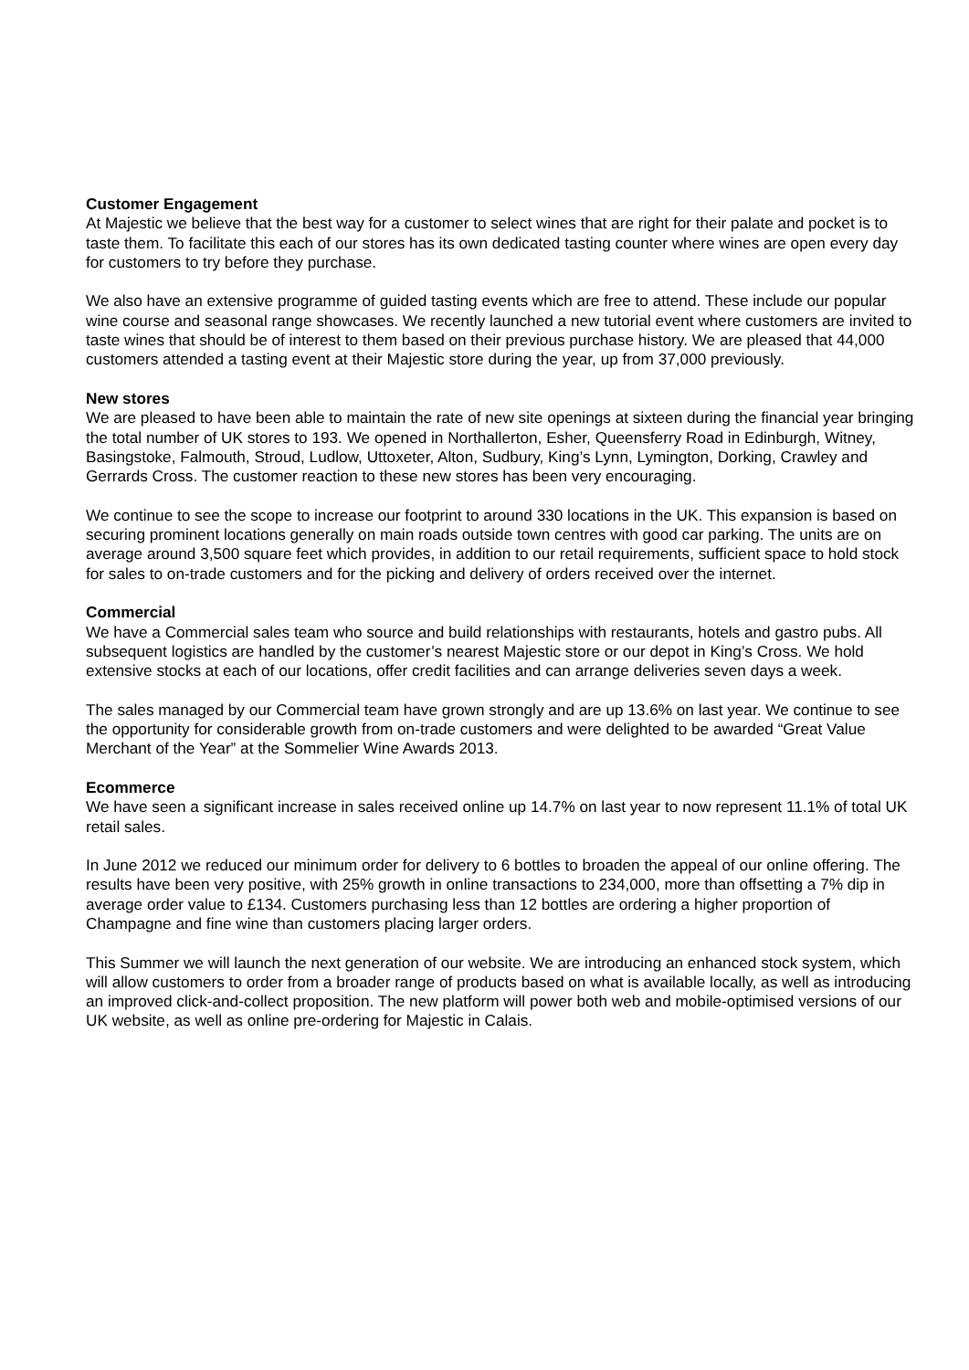Customer Engagement
At Majestic we believe that the best way for a customer to select wines that are right for their palate and pocket is to taste them. To facilitate this each of our stores has its own dedicated tasting counter where wines are open every day for customers to try before they purchase.
We also have an extensive programme of guided tasting events which are free to attend. These include our popular wine course and seasonal range showcases. We recently launched a new tutorial event where customers are invited to taste wines that should be of interest to them based on their previous purchase history. We are pleased that 44,000 customers attended a tasting event at their Majestic store during the year, up from 37,000 previously.
New stores
We are pleased to have been able to maintain the rate of new site openings at sixteen during the financial year bringing the total number of UK stores to 193. We opened in Northallerton, Esher, Queensferry Road in Edinburgh, Witney, Basingstoke, Falmouth, Stroud, Ludlow, Uttoxeter, Alton, Sudbury, King’s Lynn, Lymington, Dorking, Crawley and Gerrards Cross. The customer reaction to these new stores has been very encouraging.
We continue to see the scope to increase our footprint to around 330 locations in the UK. This expansion is based on securing prominent locations generally on main roads outside town centres with good car parking. The units are on average around 3,500 square feet which provides, in addition to our retail requirements, sufficient space to hold stock for sales to on-trade customers and for the picking and delivery of orders received over the internet.
Commercial
We have a Commercial sales team who source and build relationships with restaurants, hotels and gastro pubs. All subsequent logistics are handled by the customer’s nearest Majestic store or our depot in King’s Cross. We hold extensive stocks at each of our locations, offer credit facilities and can arrange deliveries seven days a week.
The sales managed by our Commercial team have grown strongly and are up 13.6% on last year. We continue to see the opportunity for considerable growth from on-trade customers and were delighted to be awarded “Great Value Merchant of the Year” at the Sommelier Wine Awards 2013.
Ecommerce
We have seen a significant increase in sales received online up 14.7% on last year to now represent 11.1% of total UK retail sales.
In June 2012 we reduced our minimum order for delivery to 6 bottles to broaden the appeal of our online offering. The results have been very positive, with 25% growth in online transactions to 234,000, more than offsetting a 7% dip in average order value to £134. Customers purchasing less than 12 bottles are ordering a higher proportion of Champagne and fine wine than customers placing larger orders.
This Summer we will launch the next generation of our website. We are introducing an enhanced stock system, which will allow customers to order from a broader range of products based on what is available locally, as well as introducing an improved click-and-collect proposition. The new platform will power both web and mobile-optimised versions of our UK website, as well as online pre-ordering for Majestic in Calais.